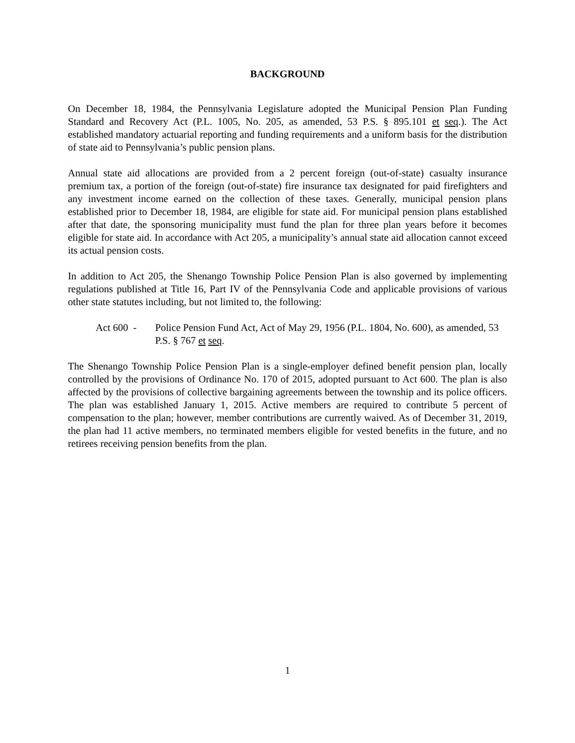BACKGROUND
On December 18, 1984, the Pennsylvania Legislature adopted the Municipal Pension Plan Funding Standard and Recovery Act (P.L. 1005, No. 205, as amended, 53 P.S. § 895.101 et seq.). The Act established mandatory actuarial reporting and funding requirements and a uniform basis for the distribution of state aid to Pennsylvania’s public pension plans.
Annual state aid allocations are provided from a 2 percent foreign (out-of-state) casualty insurance premium tax, a portion of the foreign (out-of-state) fire insurance tax designated for paid firefighters and any investment income earned on the collection of these taxes. Generally, municipal pension plans established prior to December 18, 1984, are eligible for state aid. For municipal pension plans established after that date, the sponsoring municipality must fund the plan for three plan years before it becomes eligible for state aid. In accordance with Act 205, a municipality’s annual state aid allocation cannot exceed its actual pension costs.
In addition to Act 205, the Shenango Township Police Pension Plan is also governed by implementing regulations published at Title 16, Part IV of the Pennsylvania Code and applicable provisions of various other state statutes including, but not limited to, the following:
Act 600 -
Police Pension Fund Act, Act of May 29, 1956 (P.L. 1804, No. 600), as amended, 53 P.S. § 767 et seq.
The Shenango Township Police Pension Plan is a single-employer defined benefit pension plan, locally controlled by the provisions of Ordinance No. 170 of 2015, adopted pursuant to Act 600. The plan is also affected by the provisions of collective bargaining agreements between the township and its police officers. The plan was established January 1, 2015. Active members are required to contribute 5 percent of compensation to the plan; however, member contributions are currently waived. As of December 31, 2019, the plan had 11 active members, no terminated members eligible for vested benefits in the future, and no retirees receiving pension benefits from the plan.
1